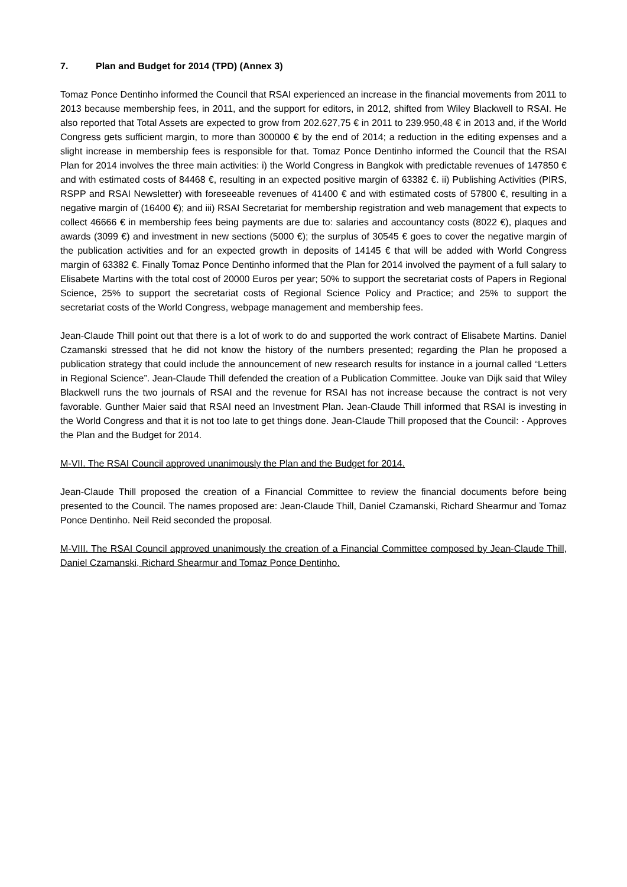7. Plan and Budget for 2014 (TPD) (Annex 3)
Tomaz Ponce Dentinho informed the Council that RSAI experienced an increase in the financial movements from 2011 to 2013 because membership fees, in 2011, and the support for editors, in 2012, shifted from Wiley Blackwell to RSAI. He also reported that Total Assets are expected to grow from 202.627,75 € in 2011 to 239.950,48 € in 2013 and, if the World Congress gets sufficient margin, to more than 300000 € by the end of 2014; a reduction in the editing expenses and a slight increase in membership fees is responsible for that. Tomaz Ponce Dentinho informed the Council that the RSAI Plan for 2014 involves the three main activities: i) the World Congress in Bangkok with predictable revenues of 147850 € and with estimated costs of 84468 €, resulting in an expected positive margin of 63382 €. ii) Publishing Activities (PIRS, RSPP and RSAI Newsletter) with foreseeable revenues of 41400 € and with estimated costs of 57800 €, resulting in a negative margin of (16400 €); and iii) RSAI Secretariat for membership registration and web management that expects to collect 46666 € in membership fees being payments are due to: salaries and accountancy costs (8022 €), plaques and awards (3099 €) and investment in new sections (5000 €); the surplus of 30545 € goes to cover the negative margin of the publication activities and for an expected growth in deposits of 14145 € that will be added with World Congress margin of 63382 €. Finally Tomaz Ponce Dentinho informed that the Plan for 2014 involved the payment of a full salary to Elisabete Martins with the total cost of 20000 Euros per year; 50% to support the secretariat costs of Papers in Regional Science, 25% to support the secretariat costs of Regional Science Policy and Practice; and 25% to support the secretariat costs of the World Congress, webpage management and membership fees.
Jean-Claude Thill point out that there is a lot of work to do and supported the work contract of Elisabete Martins. Daniel Czamanski stressed that he did not know the history of the numbers presented; regarding the Plan he proposed a publication strategy that could include the announcement of new research results for instance in a journal called “Letters in Regional Science”. Jean-Claude Thill defended the creation of a Publication Committee. Jouke van Dijk said that Wiley Blackwell runs the two journals of RSAI and the revenue for RSAI has not increase because the contract is not very favorable. Gunther Maier said that RSAI need an Investment Plan. Jean-Claude Thill informed that RSAI is investing in the World Congress and that it is not too late to get things done. Jean-Claude Thill proposed that the Council: - Approves the Plan and the Budget for 2014.
M-VII. The RSAI Council approved unanimously the Plan and the Budget for 2014.
Jean-Claude Thill proposed the creation of a Financial Committee to review the financial documents before being presented to the Council. The names proposed are: Jean-Claude Thill, Daniel Czamanski, Richard Shearmur and Tomaz Ponce Dentinho. Neil Reid seconded the proposal.
M-VIII. The RSAI Council approved unanimously the creation of a Financial Committee composed by Jean-Claude Thill, Daniel Czamanski, Richard Shearmur and Tomaz Ponce Dentinho.